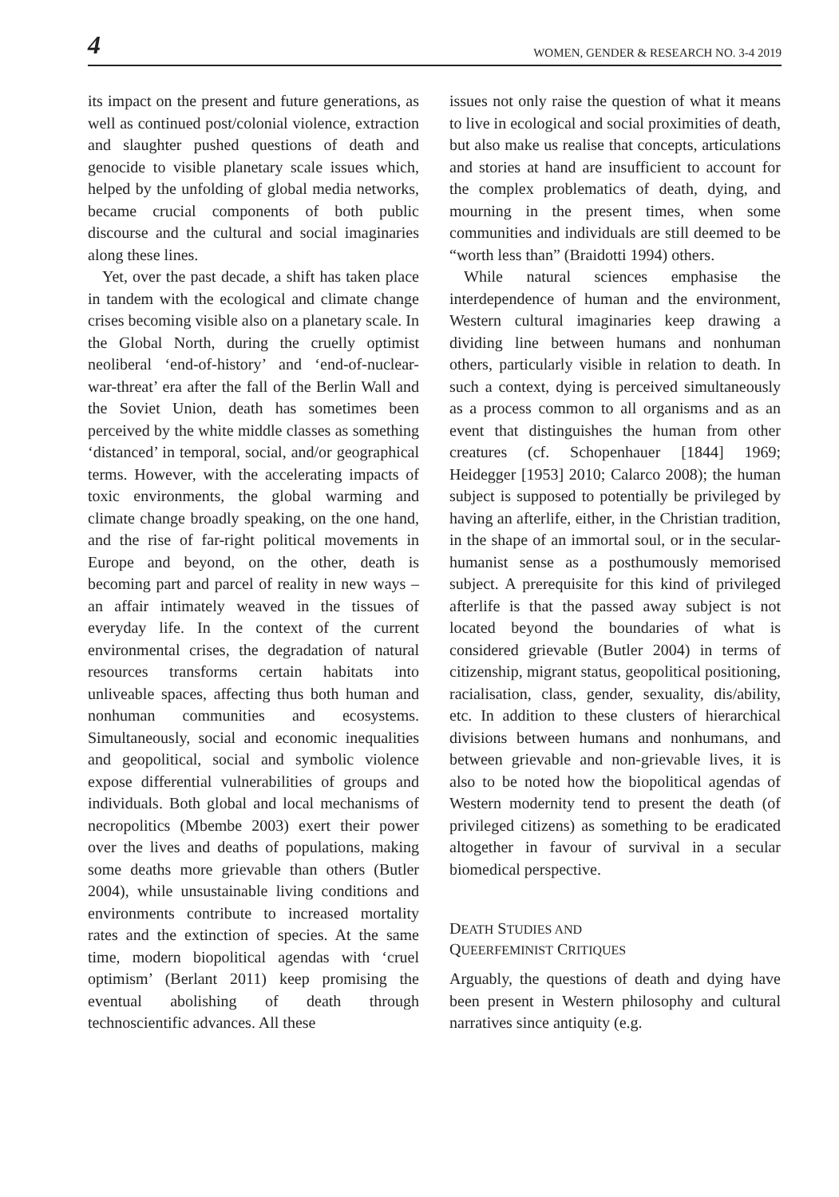4 WOMEN, GENDER & RESEARCH NO. 3-4 2019
its impact on the present and future generations, as well as continued post/colonial violence, extraction and slaughter pushed questions of death and genocide to visible planetary scale issues which, helped by the unfolding of global media networks, became crucial components of both public discourse and the cultural and social imaginaries along these lines.
Yet, over the past decade, a shift has taken place in tandem with the ecological and climate change crises becoming visible also on a planetary scale. In the Global North, during the cruelly optimist neoliberal ‘end-of-history’ and ‘end-of-nuclear-war-threat’ era after the fall of the Berlin Wall and the Soviet Union, death has sometimes been perceived by the white middle classes as something ‘distanced’ in temporal, social, and/or geographical terms. However, with the accelerating impacts of toxic environments, the global warming and climate change broadly speaking, on the one hand, and the rise of far-right political movements in Europe and beyond, on the other, death is becoming part and parcel of reality in new ways – an affair intimately weaved in the tissues of everyday life. In the context of the current environmental crises, the degradation of natural resources transforms certain habitats into unliveable spaces, affecting thus both human and nonhuman communities and ecosystems. Simultaneously, social and economic inequalities and geopolitical, social and symbolic violence expose differential vulnerabilities of groups and individuals. Both global and local mechanisms of necropolitics (Mbembe 2003) exert their power over the lives and deaths of populations, making some deaths more grievable than others (Butler 2004), while unsustainable living conditions and environments contribute to increased mortality rates and the extinction of species. At the same time, modern biopolitical agendas with ‘cruel optimism’ (Berlant 2011) keep promising the eventual abolishing of death through technoscientific advances. All these
issues not only raise the question of what it means to live in ecological and social proximities of death, but also make us realise that concepts, articulations and stories at hand are insufficient to account for the complex problematics of death, dying, and mourning in the present times, when some communities and individuals are still deemed to be “worth less than” (Braidotti 1994) others.
While natural sciences emphasise the interdependence of human and the environment, Western cultural imaginaries keep drawing a dividing line between humans and nonhuman others, particularly visible in relation to death. In such a context, dying is perceived simultaneously as a process common to all organisms and as an event that distinguishes the human from other creatures (cf. Schopenhauer [1844] 1969; Heidegger [1953] 2010; Calarco 2008); the human subject is supposed to potentially be privileged by having an afterlife, either, in the Christian tradition, in the shape of an immortal soul, or in the secular-humanist sense as a posthumously memorised subject. A prerequisite for this kind of privileged afterlife is that the passed away subject is not located beyond the boundaries of what is considered grievable (Butler 2004) in terms of citizenship, migrant status, geopolitical positioning, racialisation, class, gender, sexuality, dis/ability, etc. In addition to these clusters of hierarchical divisions between humans and nonhumans, and between grievable and non-grievable lives, it is also to be noted how the biopolitical agendas of Western modernity tend to present the death (of privileged citizens) as something to be eradicated altogether in favour of survival in a secular biomedical perspective.
DEATH STUDIES AND
QUEERFEMINIST CRITIQUES
Arguably, the questions of death and dying have been present in Western philosophy and cultural narratives since antiquity (e.g.